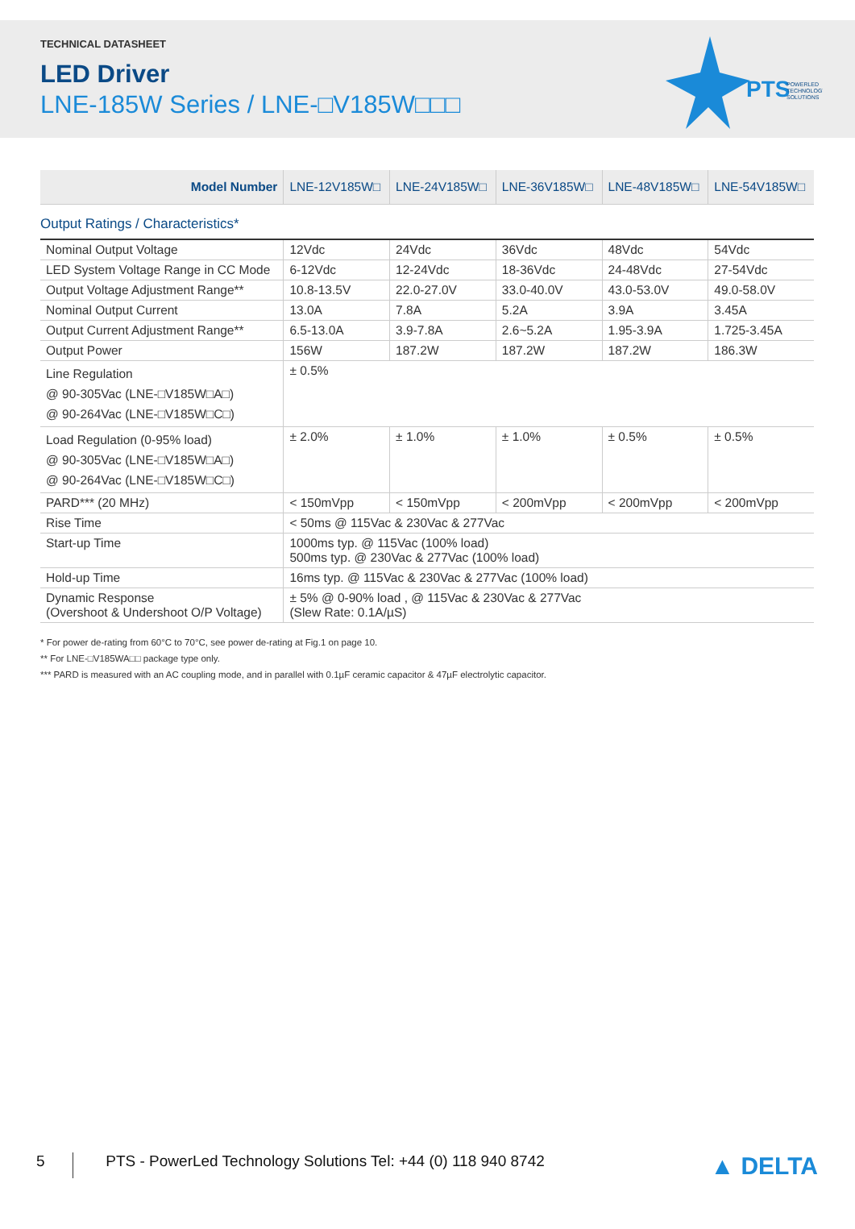TECHNICAL DATASHEET
LED Driver
LNE-185W Series / LNE-□V185W□□□
PTS
POWERLED
TECHNOLOGY
SOLUTIONS
| Model Number | LNE-12V185W□ | LNE-24V185W□ | LNE-36V185W□ | LNE-48V185W□ | LNE-54V185W□ |
| --- | --- | --- | --- | --- | --- |
| Output Ratings / Characteristics* | | | | | |
| Nominal Output Voltage | 12Vdc | 24Vdc | 36Vdc | 48Vdc | 54Vdc |
| LED System Voltage Range in CC Mode | 6-12Vdc | 12-24Vdc | 18-36Vdc | 24-48Vdc | 27-54Vdc |
| Output Voltage Adjustment Range** | 10.8-13.5V | 22.0-27.0V | 33.0-40.0V | 43.0-53.0V | 49.0-58.0V |
| Nominal Output Current | 13.0A | 7.8A | 5.2A | 3.9A | 3.45A |
| Output Current Adjustment Range** | 6.5-13.0A | 3.9-7.8A | 2.6~5.2A | 1.95-3.9A | 1.725-3.45A |
| Output Power | 156W | 187.2W | 187.2W | 187.2W | 186.3W |
| Line Regulation @ 90-305Vac (LNE-□V185W□A□) @ 90-264Vac (LNE-□V185W□C□) | ± 0.5% | | | | |
| Load Regulation (0-95% load) @ 90-305Vac (LNE-□V185W□A□) @ 90-264Vac (LNE-□V185W□C□) | ± 2.0% | ± 1.0% | ± 1.0% | ± 0.5% | ± 0.5% |
| PARD*** (20 MHz) | < 150mVpp | < 150mVpp | < 200mVpp | < 200mVpp | < 200mVpp |
| Rise Time | < 50ms @ 115Vac & 230Vac & 277Vac | | | | |
| Start-up Time | 1000ms typ. @ 115Vac (100% load) 500ms typ. @ 230Vac & 277Vac (100% load) | | | | |
| Hold-up Time | 16ms typ. @ 115Vac & 230Vac & 277Vac (100% load) | | | | |
| Dynamic Response (Overshoot & Undershoot O/P Voltage) | ± 5% @ 0-90% load , @ 115Vac & 230Vac & 277Vac (Slew Rate: 0.1A/µS) | | | | |
* For power de-rating from 60°C to 70°C, see power de-rating at Fig.1 on page 10.
** For LNE-□V185WA□□ package type only.
*** PARD is measured with an AC coupling mode, and in parallel with 0.1µF ceramic capacitor & 47µF electrolytic capacitor.
5 PTS - PowerLed Technology Solutions Tel: +44 (0) 118 940 8742 ▲ DELTA